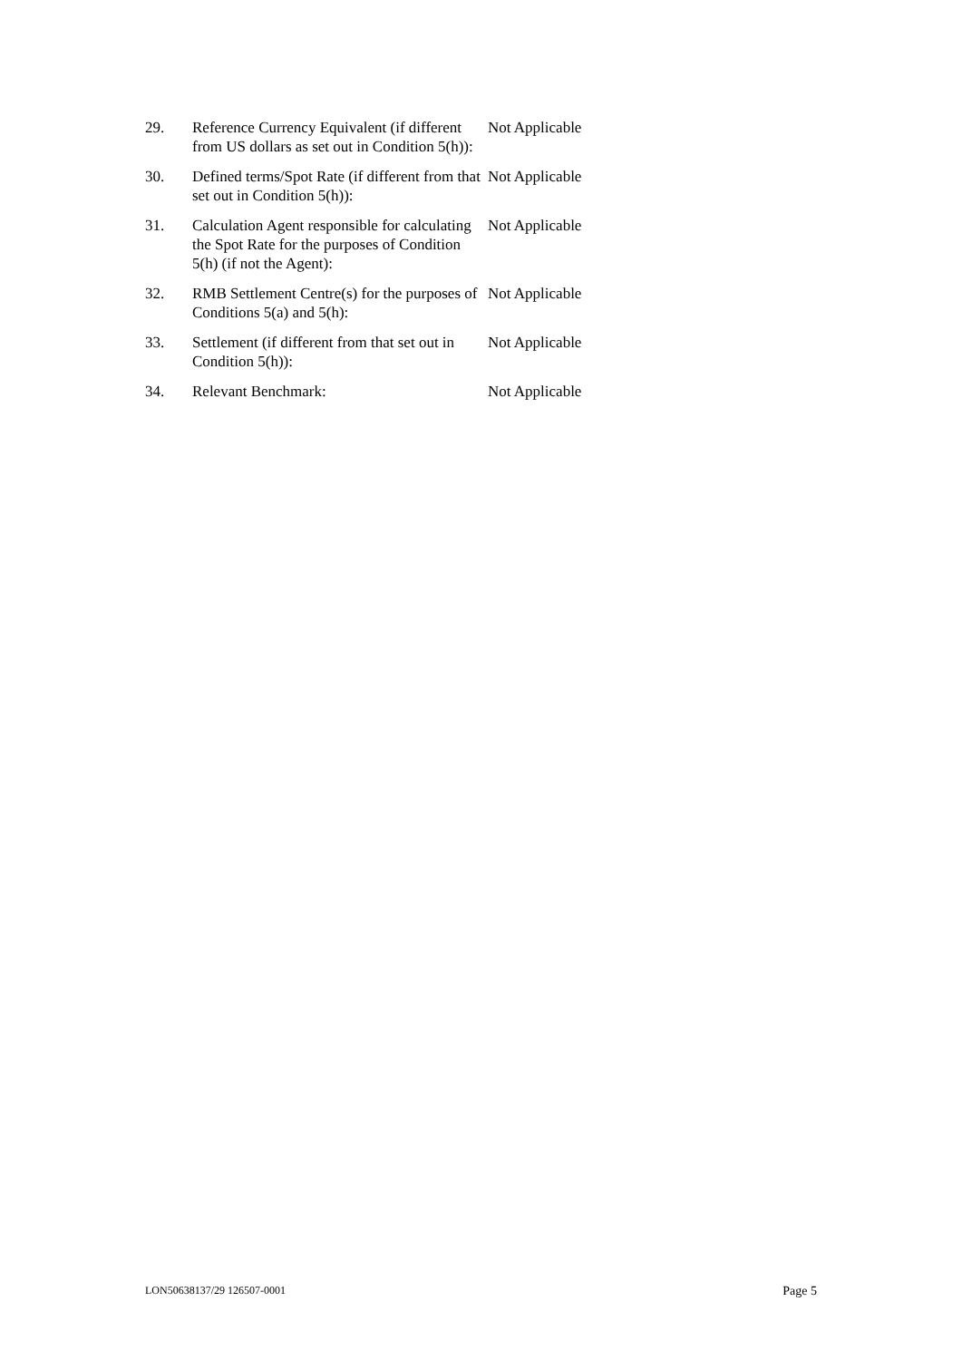| 29. | Reference Currency Equivalent (if different from US dollars as set out in Condition 5(h)): | Not Applicable |
| 30. | Defined terms/Spot Rate (if different from that set out in Condition 5(h)): | Not Applicable |
| 31. | Calculation Agent responsible for calculating the Spot Rate for the purposes of Condition 5(h) (if not the Agent): | Not Applicable |
| 32. | RMB Settlement Centre(s) for the purposes of Conditions 5(a) and 5(h): | Not Applicable |
| 33. | Settlement (if different from that set out in Condition 5(h)): | Not Applicable |
| 34. | Relevant Benchmark: | Not Applicable |
LON50638137/29 126507-0001 Page 5